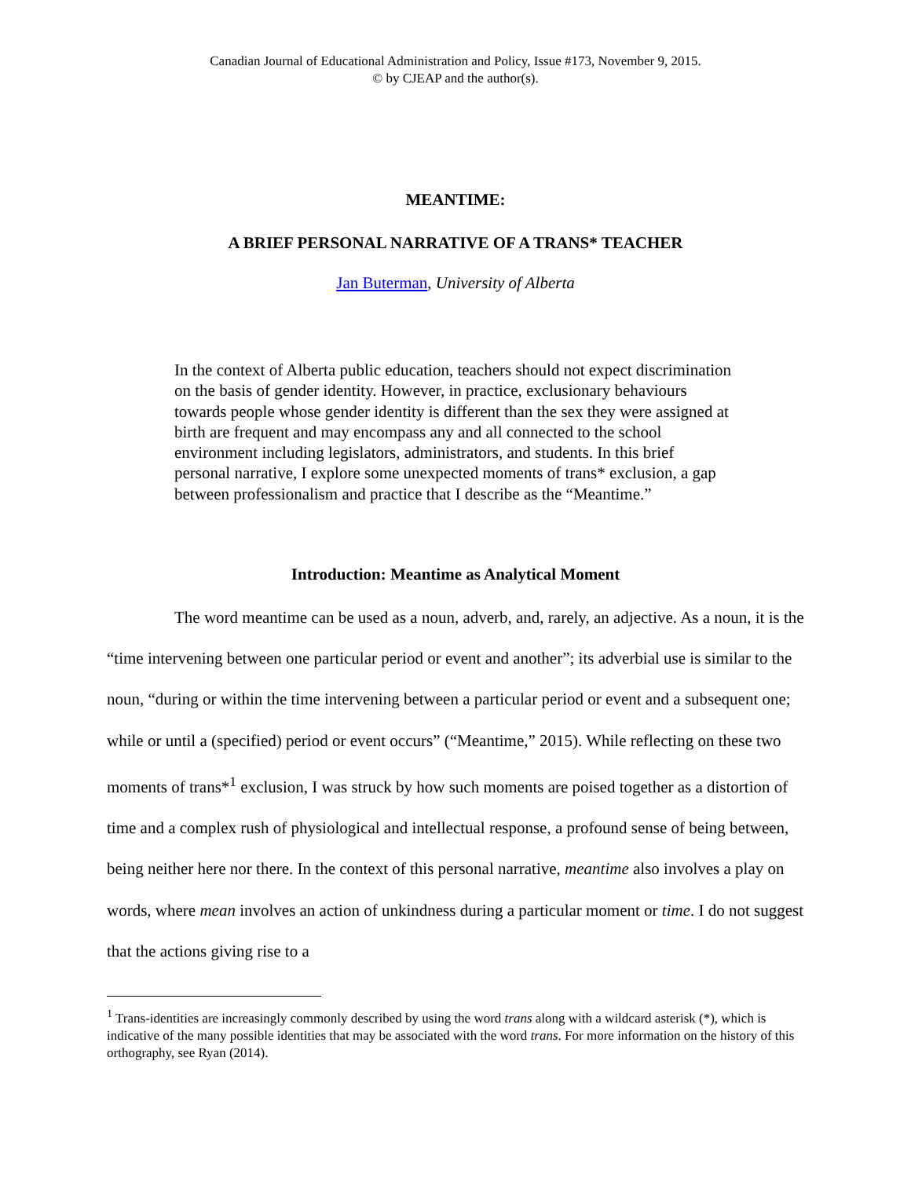Canadian Journal of Educational Administration and Policy, Issue #173, November 9, 2015.
© by CJEAP and the author(s).
MEANTIME:
A BRIEF PERSONAL NARRATIVE OF A TRANS* TEACHER
Jan Buterman, University of Alberta
In the context of Alberta public education, teachers should not expect discrimination on the basis of gender identity. However, in practice, exclusionary behaviours towards people whose gender identity is different than the sex they were assigned at birth are frequent and may encompass any and all connected to the school environment including legislators, administrators, and students. In this brief personal narrative, I explore some unexpected moments of trans* exclusion, a gap between professionalism and practice that I describe as the “Meantime.”
Introduction: Meantime as Analytical Moment
The word meantime can be used as a noun, adverb, and, rarely, an adjective. As a noun, it is the “time intervening between one particular period or event and another”; its adverbial use is similar to the noun, “during or within the time intervening between a particular period or event and a subsequent one; while or until a (specified) period or event occurs” (“Meantime,” 2015). While reflecting on these two moments of trans*<sup>1</sup> exclusion, I was struck by how such moments are poised together as a distortion of time and a complex rush of physiological and intellectual response, a profound sense of being between, being neither here nor there. In the context of this personal narrative, meantime also involves a play on words, where mean involves an action of unkindness during a particular moment or time. I do not suggest that the actions giving rise to a
<sup>1</sup> Trans-identities are increasingly commonly described by using the word trans along with a wildcard asterisk (*), which is indicative of the many possible identities that may be associated with the word trans. For more information on the history of this orthography, see Ryan (2014).